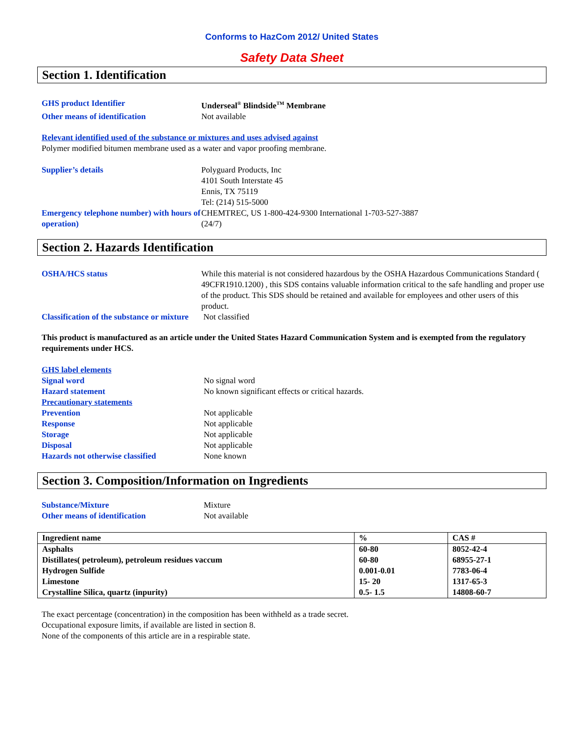Conforms to HazCom 2012/ United States
Safety Data Sheet
Section 1. Identification
GHS product Identifier Underseal<sup>®</sup> Blindside<sup>TM</sup> Membrane
Other means of identification Not available
Relevant identified used of the substance or mixtures and uses advised against
Polymer modified bitumen membrane used as a water and vapor proofing membrane.
Supplier’s details Polyguard Products, Inc
4101 South Interstate 45
Ennis, TX 75119
Tel: (214) 515-5000
Emergency telephone number) with hours of operation)
CHEMTREC, US 1-800-424-9300 International 1-703-527-3887
(24/7)
Section 2. Hazards Identification
OSHA/HCS status While this material is not considered hazardous by the OSHA Hazardous Communications Standard ( 49CFR1910.1200) , this SDS contains valuable information critical to the safe handling and proper use of the product. This SDS should be retained and available for employees and other users of this product.
Classification of the substance or mixture
Not classified
This product is manufactured as an article under the United States Hazard Communication System and is exempted from the regulatory requirements under HCS.
GHS label elements
Signal word No signal word
Hazard statement No known significant effects or critical hazards.
Precautionary statements
Prevention Not applicable
Response Not applicable
Storage Not applicable
Disposal Not applicable
Hazards not otherwise classified None known
Section 3. Composition/Information on Ingredients
Substance/Mixture Mixture
Other means of identification Not available
| Ingredient name | % | CAS # |
| Asphalts | 60-80 | 8052-42-4 |
| Distillates( petroleum), petroleum residues vaccum | 60-80 | 68955-27-1 |
| Hydrogen Sulfide | 0.001-0.01 | 7783-06-4 |
| Limestone | 15- 20 | 1317-65-3 |
| Crystalline Silica, quartz (inpurity) | 0.5- 1.5 | 14808-60-7 |
The exact percentage (concentration) in the composition has been withheld as a trade secret.
Occupational exposure limits, if available are listed in section 8.
None of the components of this article are in a respirable state.